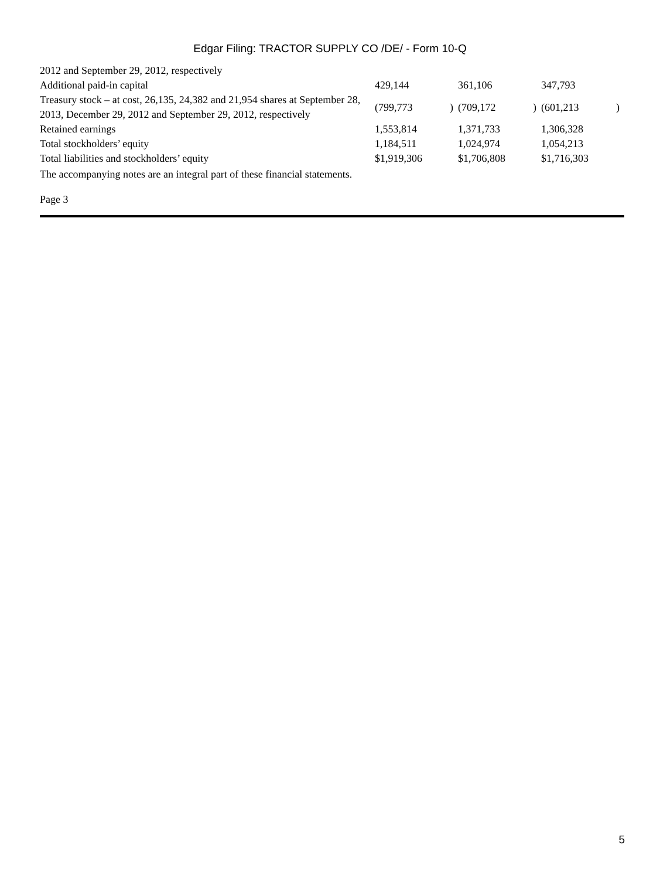Edgar Filing: TRACTOR SUPPLY CO /DE/ - Form 10-Q
| 2012 and September 29, 2012, respectively | | | | | | |
| Additional paid-in capital | 429,144 | | 361,106 | | 347,793 | |
| Treasury stock – at cost, 26,135, 24,382 and 21,954 shares at September 28, 2013, December 29, 2012 and September 29, 2012, respectively | (799,773 | ) | (709,172 | ) | (601,213 | ) |
| Retained earnings | 1,553,814 | | 1,371,733 | | 1,306,328 | |
| Total stockholders’ equity | 1,184,511 | | 1,024,974 | | 1,054,213 | |
| Total liabilities and stockholders’ equity | $1,919,306 | | $1,706,808 | | $1,716,303 | |
The accompanying notes are an integral part of these financial statements.
Page 3
5